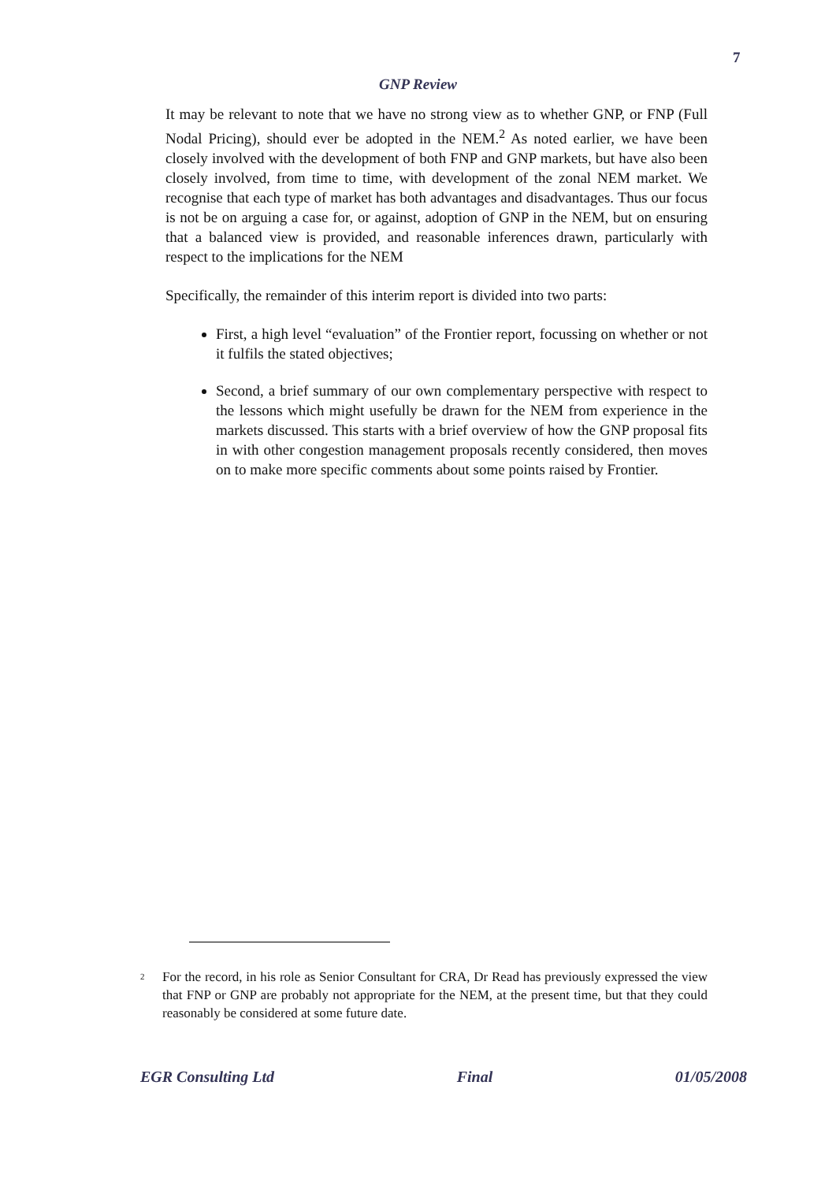7
GNP Review
It may be relevant to note that we have no strong view as to whether GNP, or FNP (Full Nodal Pricing), should ever be adopted in the NEM.<sup>2</sup> As noted earlier, we have been closely involved with the development of both FNP and GNP markets, but have also been closely involved, from time to time, with development of the zonal NEM market. We recognise that each type of market has both advantages and disadvantages. Thus our focus is not be on arguing a case for, or against, adoption of GNP in the NEM, but on ensuring that a balanced view is provided, and reasonable inferences drawn, particularly with respect to the implications for the NEM
Specifically, the remainder of this interim report is divided into two parts:
First, a high level “evaluation” of the Frontier report, focussing on whether or not it fulfils the stated objectives;
Second, a brief summary of our own complementary perspective with respect to the lessons which might usefully be drawn for the NEM from experience in the markets discussed. This starts with a brief overview of how the GNP proposal fits in with other congestion management proposals recently considered, then moves on to make more specific comments about some points raised by Frontier.
<sup>2</sup>
For the record, in his role as Senior Consultant for CRA, Dr Read has previously expressed the view that FNP or GNP are probably not appropriate for the NEM, at the present time, but that they could reasonably be considered at some future date.
EGR Consulting Ltd Final 01/05/2008